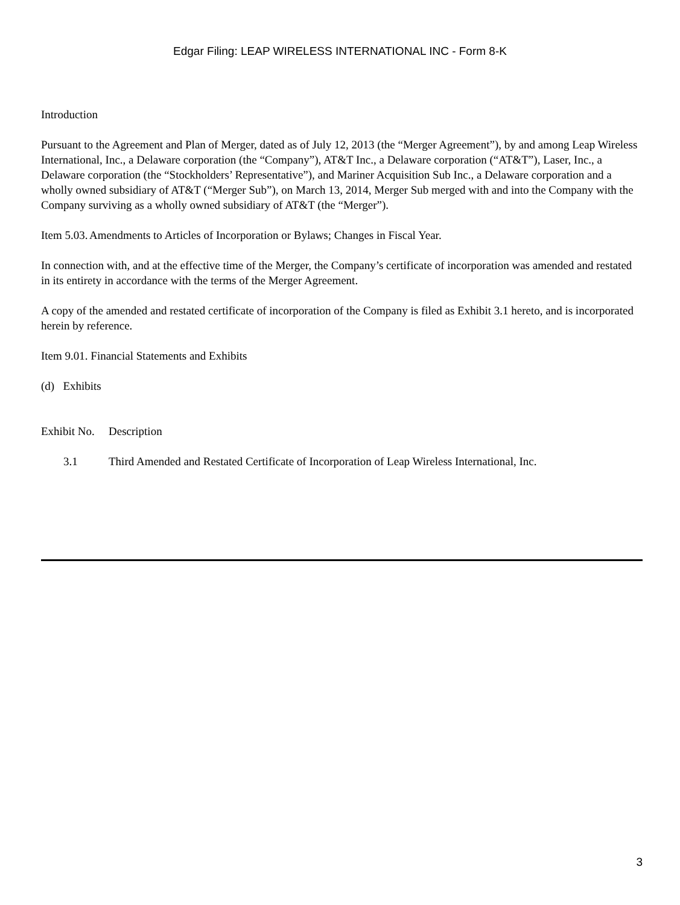Edgar Filing: LEAP WIRELESS INTERNATIONAL INC - Form 8-K
Introduction
Pursuant to the Agreement and Plan of Merger, dated as of July 12, 2013 (the “Merger Agreement”), by and among Leap Wireless International, Inc., a Delaware corporation (the “Company”), AT&T Inc., a Delaware corporation (“AT&T”), Laser, Inc., a Delaware corporation (the “Stockholders’ Representative”), and Mariner Acquisition Sub Inc., a Delaware corporation and a wholly owned subsidiary of AT&T (“Merger Sub”), on March 13, 2014, Merger Sub merged with and into the Company with the Company surviving as a wholly owned subsidiary of AT&T (the “Merger”).
| Item 5.03. | Amendments to Articles of Incorporation or Bylaws; Changes in Fiscal Year. |
In connection with, and at the effective time of the Merger, the Company’s certificate of incorporation was amended and restated in its entirety in accordance with the terms of the Merger Agreement.
A copy of the amended and restated certificate of incorporation of the Company is filed as Exhibit 3.1 hereto, and is incorporated herein by reference.
Item 9.01. Financial Statements and Exhibits
(d) Exhibits
| Exhibit No. | Description |
| 3.1 | Third Amended and Restated Certificate of Incorporation of Leap Wireless International, Inc. |
3